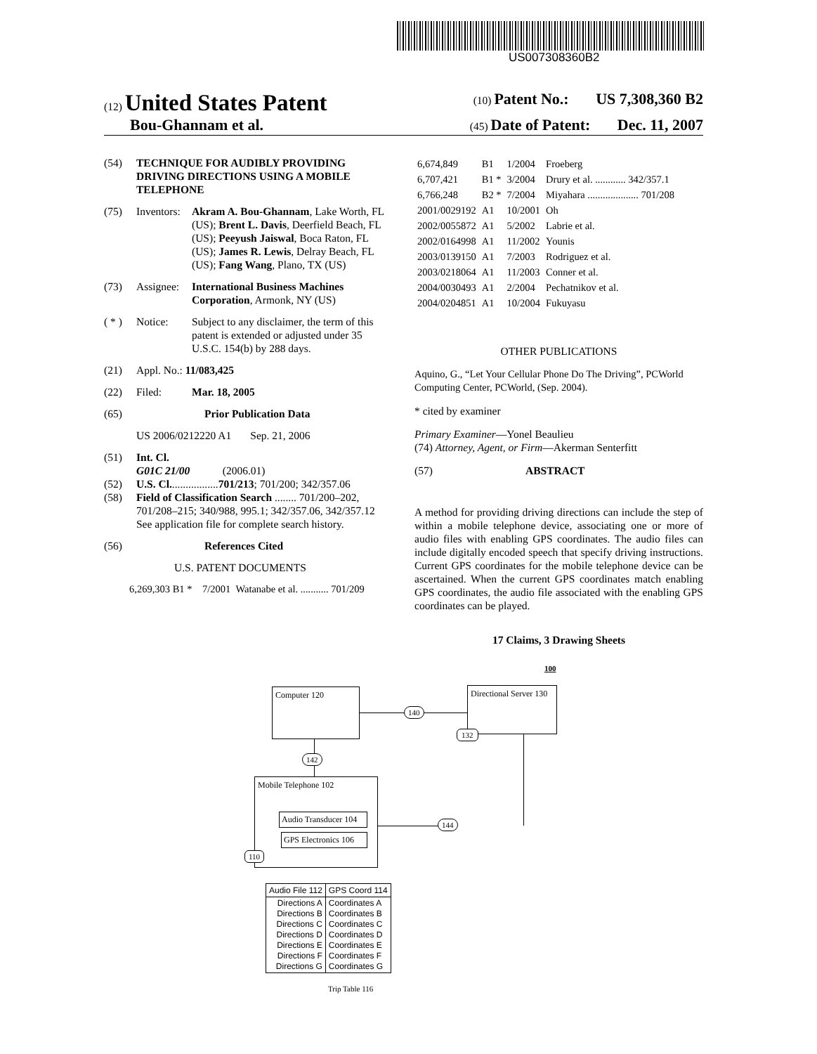US007308360B2
(12) United States Patent
(10) Patent No.: US 7,308,360 B2
Bou-Ghannam et al.
(45) Date of Patent: Dec. 11, 2007
(54) TECHNIQUE FOR AUDIBLY PROVIDING DRIVING DIRECTIONS USING A MOBILE TELEPHONE
(75) Inventors: Akram A. Bou-Ghannam, Lake Worth, FL (US); Brent L. Davis, Deerfield Beach, FL (US); Peeyush Jaiswal, Boca Raton, FL (US); James R. Lewis, Delray Beach, FL (US); Fang Wang, Plano, TX (US)
(73) Assignee: International Business Machines Corporation, Armonk, NY (US)
( * )
Notice: Subject to any disclaimer, the term of this patent is extended or adjusted under 35 U.S.C. 154(b) by 288 days.
(21) Appl. No.: 11/083,425
(22) Filed: Mar. 18, 2005
(65) Prior Publication Data
US 2006/0212220 A1 Sep. 21, 2006
(51) Int. Cl.
G01C 21/00 (2006.01)
(52) U.S. Cl. ................. 701/213; 701/200; 342/357.06
(58) Field of Classification Search ........ 701/200–202, 701/208–215; 340/988, 995.1; 342/357.06, 342/357.12
See application file for complete search history.
(56) References Cited
U.S. PATENT DOCUMENTS
6,269,303 B1 * 7/2001 Watanabe et al. ........... 701/209
| 6,674,849 | B1 | 1/2004 | Froeberg |
| 6,707,421 | B1 * | 3/2004 | Drury et al. ............ 342/357.1 |
| 6,766,248 | B2 * | 7/2004 | Miyahara .................... 701/208 |
| 2001/0029192 | A1 | 10/2001 | Oh |
| 2002/0055872 | A1 | 5/2002 | Labrie et al. |
| 2002/0164998 | A1 | 11/2002 | Younis |
| 2003/0139150 | A1 | 7/2003 | Rodriguez et al. |
| 2003/0218064 | A1 | 11/2003 | Conner et al. |
| 2004/0030493 | A1 | 2/2004 | Pechatnikov et al. |
| 2004/0204851 | A1 | 10/2004 | Fukuyasu |
OTHER PUBLICATIONS
Aquino, G., “Let Your Cellular Phone Do The Driving”, PCWorld Computing Center, PCWorld, (Sep. 2004).
* cited by examiner
Primary Examiner—Yonel Beaulieu
(74) Attorney, Agent, or Firm—Akerman Senterfitt
(57) ABSTRACT
A method for providing driving directions can include the step of within a mobile telephone device, associating one or more of audio files with enabling GPS coordinates. The audio files can include digitally encoded speech that specify driving instructions. Current GPS coordinates for the mobile telephone device can be ascertained. When the current GPS coordinates match enabling GPS coordinates, the audio file associated with the enabling GPS coordinates can be played.
17 Claims, 3 Drawing Sheets
100
Computer 120
Directional Server 130
140
132
142
144
Mobile Telephone 102
Audio Transducer 104
GPS Electronics 106
110
| Audio File 112 | GPS Coord 114 |
| --- | --- |
| Directions A Directions B Directions C Directions D Directions E Directions F Directions G | Coordinates A Coordinates B Coordinates C Coordinates D Coordinates E Coordinates F Coordinates G |
Trip Table 116